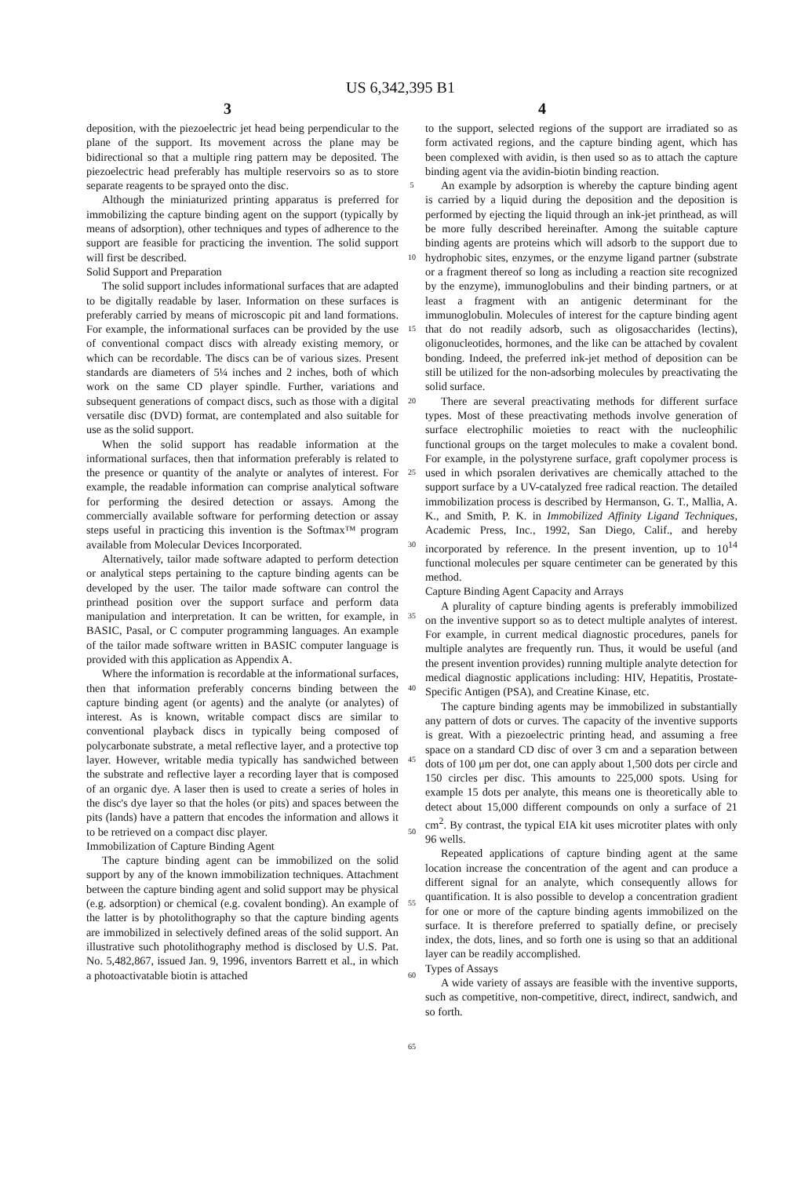US 6,342,395 B1
3 4
deposition, with the piezoelectric jet head being perpendicular to the plane of the support. Its movement across the plane may be bidirectional so that a multiple ring pattern may be deposited. The piezoelectric head preferably has multiple reservoirs so as to store separate reagents to be sprayed onto the disc.
Although the miniaturized printing apparatus is preferred for immobilizing the capture binding agent on the support (typically by means of adsorption), other techniques and types of adherence to the support are feasible for practicing the invention. The solid support will first be described.
Solid Support and Preparation
The solid support includes informational surfaces that are adapted to be digitally readable by laser. Information on these surfaces is preferably carried by means of microscopic pit and land formations. For example, the informational surfaces can be provided by the use of conventional compact discs with already existing memory, or which can be recordable. The discs can be of various sizes. Present standards are diameters of 5¼ inches and 2 inches, both of which work on the same CD player spindle. Further, variations and subsequent generations of compact discs, such as those with a digital versatile disc (DVD) format, are contemplated and also suitable for use as the solid support.
When the solid support has readable information at the informational surfaces, then that information preferably is related to the presence or quantity of the analyte or analytes of interest. For example, the readable information can comprise analytical software for performing the desired detection or assays. Among the commercially available software for performing detection or assay steps useful in practicing this invention is the Softmax™ program available from Molecular Devices Incorporated.
Alternatively, tailor made software adapted to perform detection or analytical steps pertaining to the capture binding agents can be developed by the user. The tailor made software can control the printhead position over the support surface and perform data manipulation and interpretation. It can be written, for example, in BASIC, Pasal, or C computer programming languages. An example of the tailor made software written in BASIC computer language is provided with this application as Appendix A.
Where the information is recordable at the informational surfaces, then that information preferably concerns binding between the capture binding agent (or agents) and the analyte (or analytes) of interest. As is known, writable compact discs are similar to conventional playback discs in typically being composed of polycarbonate substrate, a metal reflective layer, and a protective top layer. However, writable media typically has sandwiched between the substrate and reflective layer a recording layer that is composed of an organic dye. A laser then is used to create a series of holes in the disc's dye layer so that the holes (or pits) and spaces between the pits (lands) have a pattern that encodes the information and allows it to be retrieved on a compact disc player.
Immobilization of Capture Binding Agent
The capture binding agent can be immobilized on the solid support by any of the known immobilization techniques. Attachment between the capture binding agent and solid support may be physical (e.g. adsorption) or chemical (e.g. covalent bonding). An example of the latter is by photolithography so that the capture binding agents are immobilized in selectively defined areas of the solid support. An illustrative such photolithography method is disclosed by U.S. Pat. No. 5,482,867, issued Jan. 9, 1996, inventors Barrett et al., in which a photoactivatable biotin is attached
5
10
15
20
25
30
35
40
45
50
55
60
65
to the support, selected regions of the support are irradiated so as form activated regions, and the capture binding agent, which has been complexed with avidin, is then used so as to attach the capture binding agent via the avidin-biotin binding reaction.
An example by adsorption is whereby the capture binding agent is carried by a liquid during the deposition and the deposition is performed by ejecting the liquid through an ink-jet printhead, as will be more fully described hereinafter. Among the suitable capture binding agents are proteins which will adsorb to the support due to hydrophobic sites, enzymes, or the enzyme ligand partner (substrate or a fragment thereof so long as including a reaction site recognized by the enzyme), immunoglobulins and their binding partners, or at least a fragment with an antigenic determinant for the immunoglobulin. Molecules of interest for the capture binding agent that do not readily adsorb, such as oligosaccharides (lectins), oligonucleotides, hormones, and the like can be attached by covalent bonding. Indeed, the preferred ink-jet method of deposition can be still be utilized for the non-adsorbing molecules by preactivating the solid surface.
There are several preactivating methods for different surface types. Most of these preactivating methods involve generation of surface electrophilic moieties to react with the nucleophilic functional groups on the target molecules to make a covalent bond. For example, in the polystyrene surface, graft copolymer process is used in which psoralen derivatives are chemically attached to the support surface by a UV-catalyzed free radical reaction. The detailed immobilization process is described by Hermanson, G. T., Mallia, A. K., and Smith, P. K. in Immobilized Affinity Ligand Techniques, Academic Press, Inc., 1992, San Diego, Calif., and hereby incorporated by reference. In the present invention, up to 10<sup>14</sup> functional molecules per square centimeter can be generated by this method.
Capture Binding Agent Capacity and Arrays
A plurality of capture binding agents is preferably immobilized on the inventive support so as to detect multiple analytes of interest. For example, in current medical diagnostic procedures, panels for multiple analytes are frequently run. Thus, it would be useful (and the present invention provides) running multiple analyte detection for medical diagnostic applications including: HIV, Hepatitis, Prostate-Specific Antigen (PSA), and Creatine Kinase, etc.
The capture binding agents may be immobilized in substantially any pattern of dots or curves. The capacity of the inventive supports is great. With a piezoelectric printing head, and assuming a free space on a standard CD disc of over 3 cm and a separation between dots of 100 μm per dot, one can apply about 1,500 dots per circle and 150 circles per disc. This amounts to 225,000 spots. Using for example 15 dots per analyte, this means one is theoretically able to detect about 15,000 different compounds on only a surface of 21 cm<sup>2</sup>. By contrast, the typical EIA kit uses microtiter plates with only 96 wells.
Repeated applications of capture binding agent at the same location increase the concentration of the agent and can produce a different signal for an analyte, which consequently allows for quantification. It is also possible to develop a concentration gradient for one or more of the capture binding agents immobilized on the surface. It is therefore preferred to spatially define, or precisely index, the dots, lines, and so forth one is using so that an additional layer can be readily accomplished.
Types of Assays
A wide variety of assays are feasible with the inventive supports, such as competitive, non-competitive, direct, indirect, sandwich, and so forth.